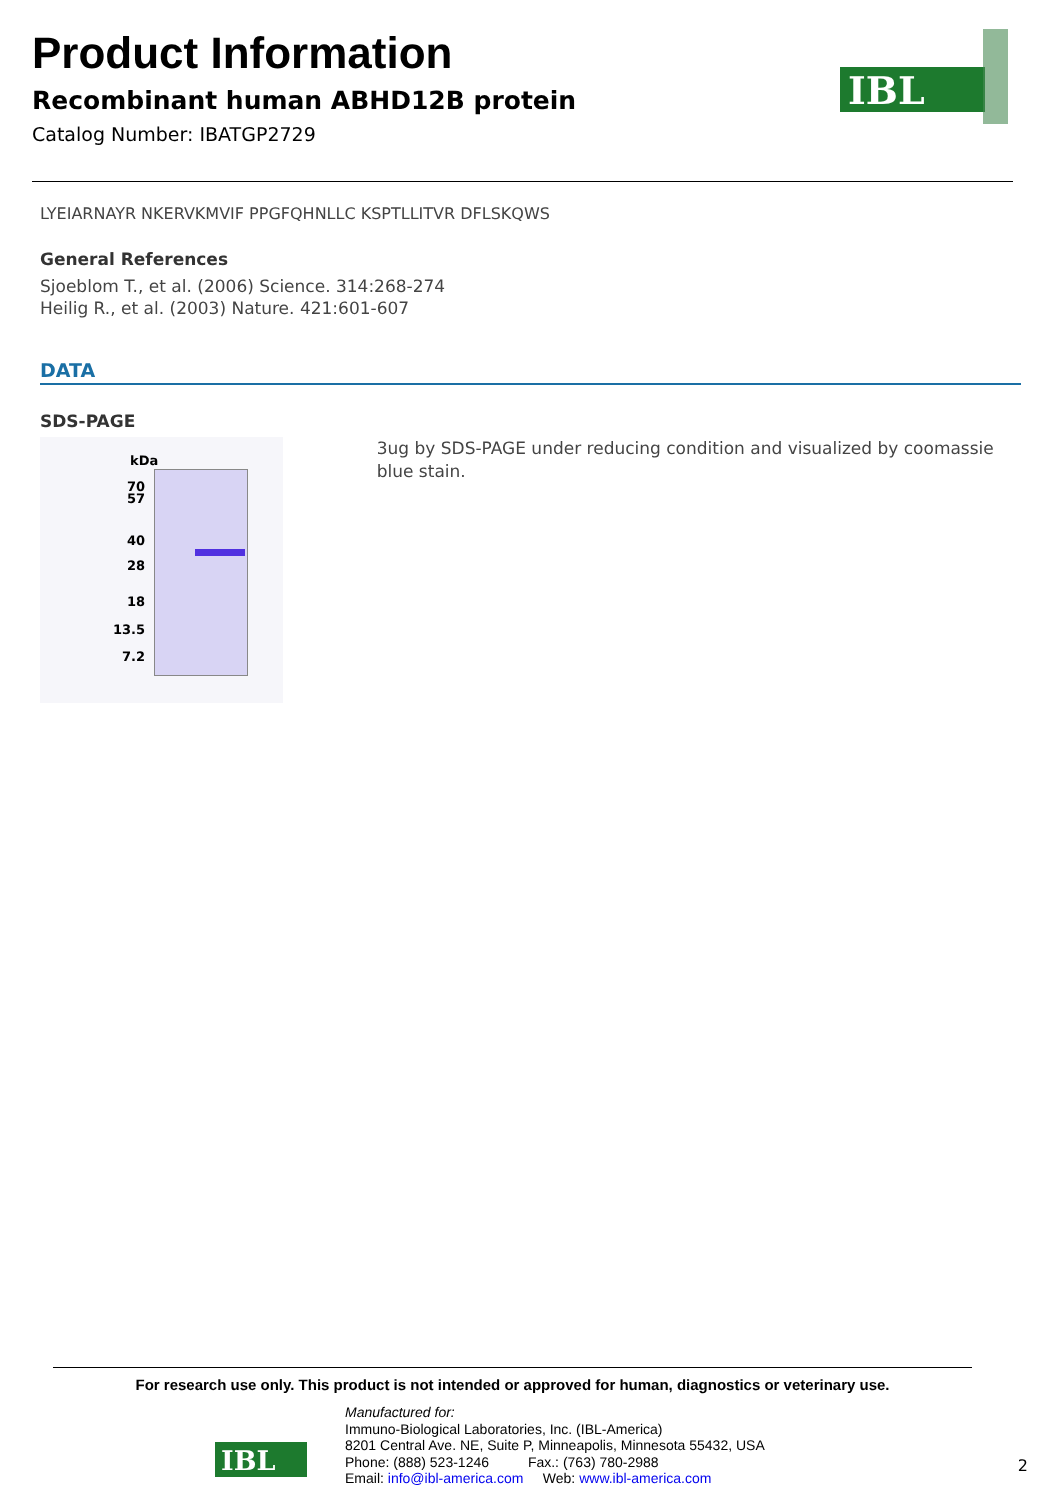Product Information
Recombinant human ABHD12B protein
Catalog Number: IBATGP2729
IBL
LYEIARNAYR NKERVKMVIF PPGFQHNLLC KSPTLLITVR DFLSKQWS
General References
Sjoeblom T., et al. (2006) Science. 314:268-274
Heilig R., et al. (2003) Nature. 421:601-607
DATA
SDS-PAGE
kDa
70
57
40
28
18
13.5
7.2
3ug by SDS-PAGE under reducing condition and visualized by coomassie blue stain.
For research use only. This product is not intended or approved for human, diagnostics or veterinary use.
IBL
Manufactured for:
Immuno-Biological Laboratories, Inc. (IBL-America)
8201 Central Ave. NE, Suite P, Minneapolis, Minnesota 55432, USA
Phone: (888) 523-1246 Fax.: (763) 780-2988
Email: info@ibl-america.com Web: www.ibl-america.com
2